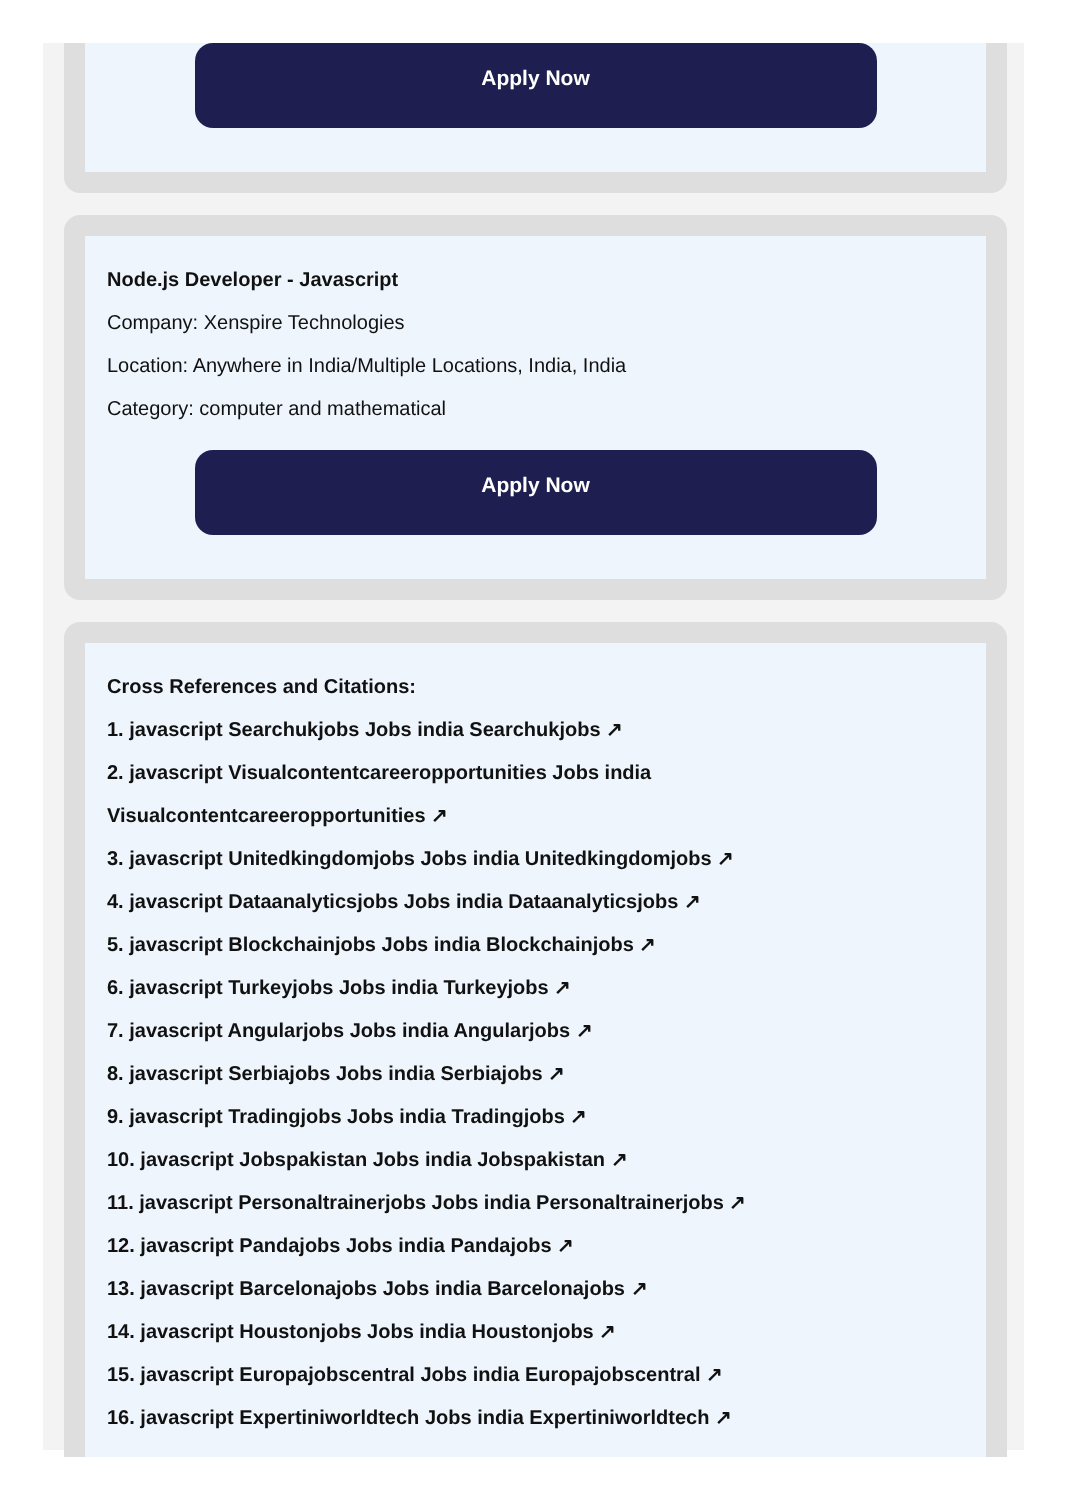Apply Now
Node.js Developer - Javascript
Company: Xenspire Technologies
Location: Anywhere in India/Multiple Locations, India, India
Category: computer and mathematical
Apply Now
Cross References and Citations:
1. javascript Searchukjobs Jobs india Searchukjobs ↗
2. javascript Visualcontentcareeropportunities Jobs india Visualcontentcareeropportunities ↗
3. javascript Unitedkingdomjobs Jobs india Unitedkingdomjobs ↗
4. javascript Dataanalyticsjobs Jobs india Dataanalyticsjobs ↗
5. javascript Blockchainjobs Jobs india Blockchainjobs ↗
6. javascript Turkeyjobs Jobs india Turkeyjobs ↗
7. javascript Angularjobs Jobs india Angularjobs ↗
8. javascript Serbiajobs Jobs india Serbiajobs ↗
9. javascript Tradingjobs Jobs india Tradingjobs ↗
10. javascript Jobspakistan Jobs india Jobspakistan ↗
11. javascript Personaltrainerjobs Jobs india Personaltrainerjobs ↗
12. javascript Pandajobs Jobs india Pandajobs ↗
13. javascript Barcelonajobs Jobs india Barcelonajobs ↗
14. javascript Houstonjobs Jobs india Houstonjobs ↗
15. javascript Europajobscentral Jobs india Europajobscentral ↗
16. javascript Expertiniworldtech Jobs india Expertiniworldtech ↗